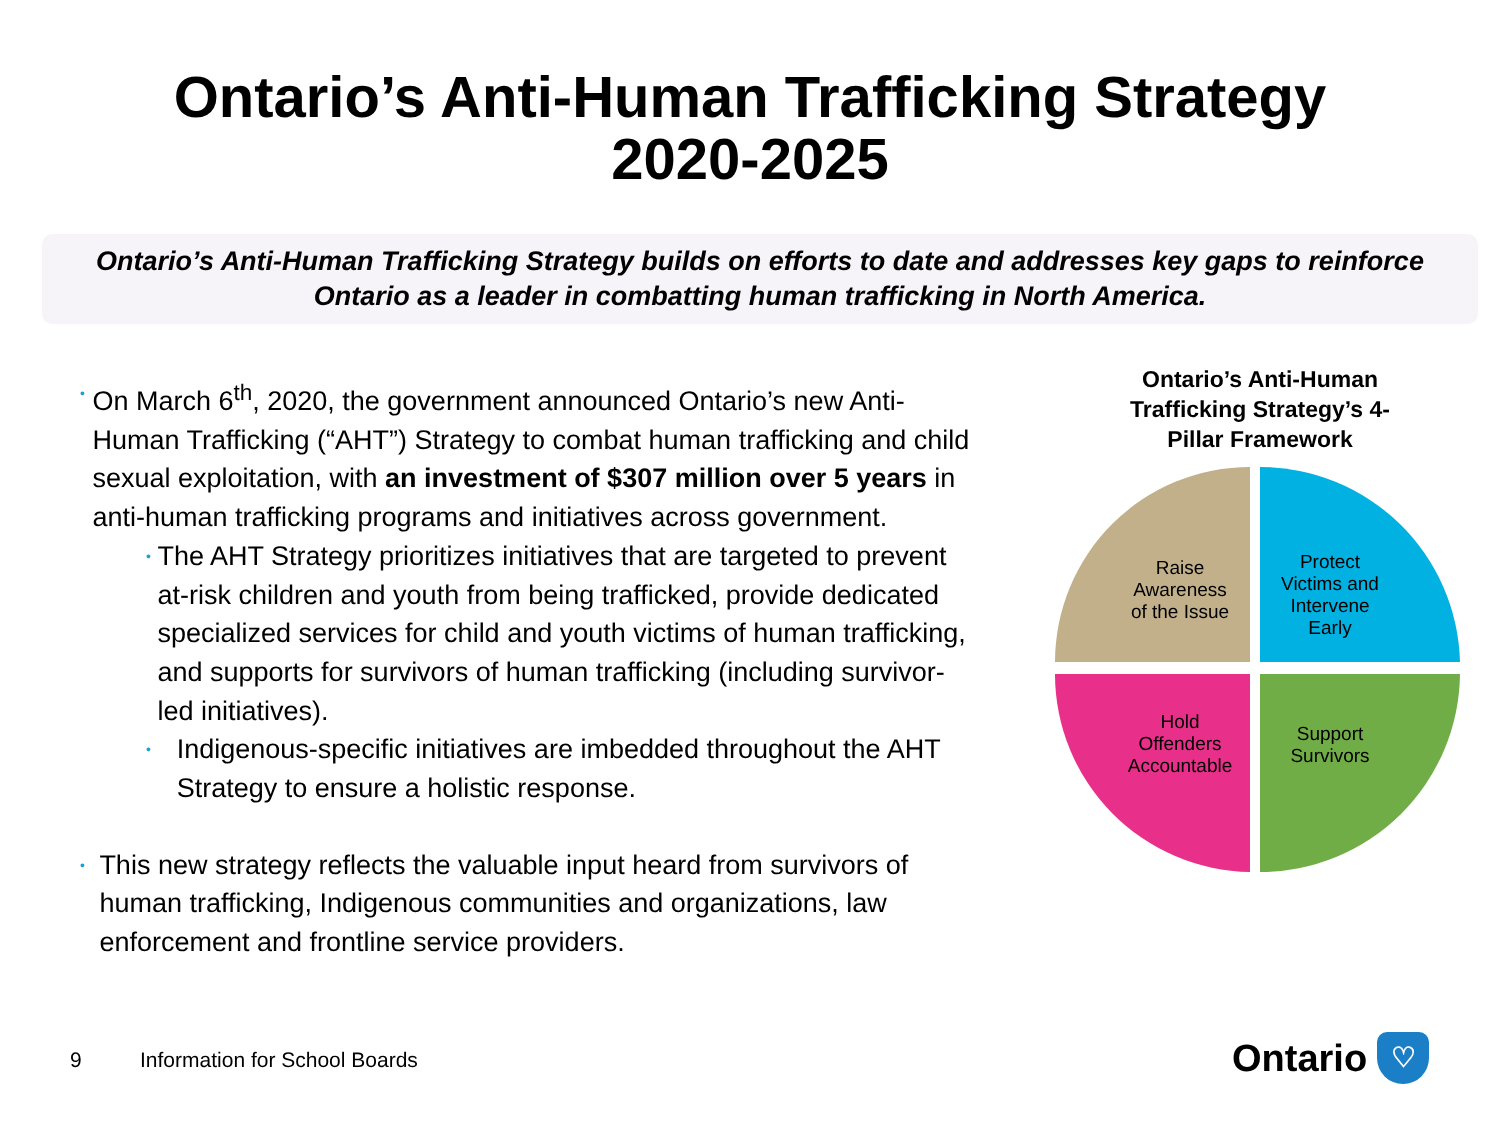Ontario’s Anti-Human Trafficking Strategy
2020-2025
Ontario’s Anti-Human Trafficking Strategy builds on efforts to date and addresses key gaps to reinforce Ontario as a leader in combatting human trafficking in North America.
•
On March 6<sup>th</sup>, 2020, the government announced Ontario’s new Anti-Human Trafficking (“AHT”) Strategy to combat human trafficking and child sexual exploitation, with an investment of $307 million over 5 years in anti-human trafficking programs and initiatives across government.
•
The AHT Strategy prioritizes initiatives that are targeted to prevent at-risk children and youth from being trafficked, provide dedicated specialized services for child and youth victims of human trafficking, and supports for survivors of human trafficking (including survivor-led initiatives).
•
Indigenous-specific initiatives are imbedded throughout the AHT Strategy to ensure a holistic response.
•
This new strategy reflects the valuable input heard from survivors of human trafficking, Indigenous communities and organizations, law enforcement and frontline service providers.
Ontario’s Anti-Human
Trafficking Strategy’s 4-
Pillar Framework
Raise
Awareness
of the Issue
Protect
Victims and
Intervene
Early
Hold
Offenders
Accountable
Support
Survivors
9 Information for School Boards
Ontario
♡